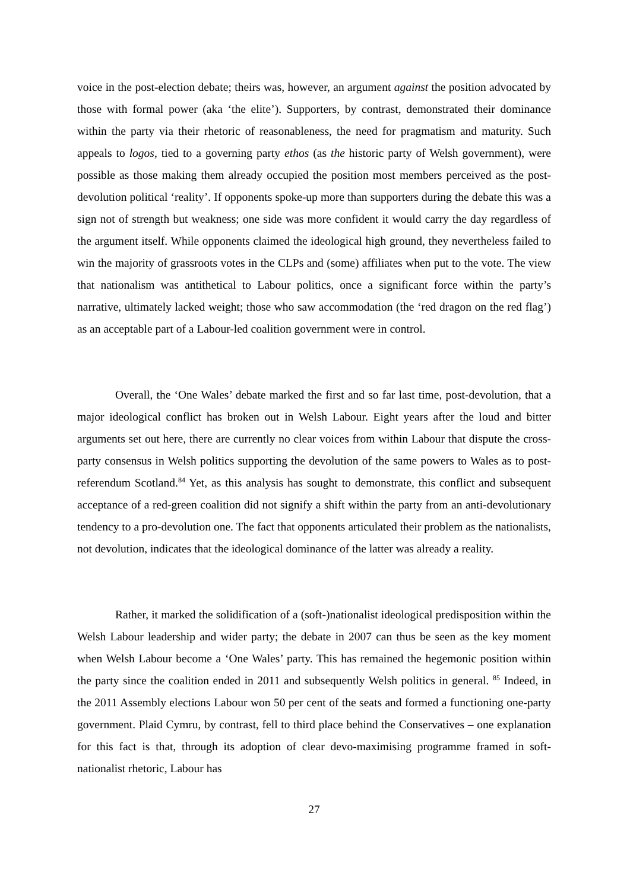voice in the post-election debate; theirs was, however, an argument against the position advocated by those with formal power (aka ‘the elite’). Supporters, by contrast, demonstrated their dominance within the party via their rhetoric of reasonableness, the need for pragmatism and maturity. Such appeals to logos, tied to a governing party ethos (as the historic party of Welsh government), were possible as those making them already occupied the position most members perceived as the post-devolution political ‘reality’. If opponents spoke-up more than supporters during the debate this was a sign not of strength but weakness; one side was more confident it would carry the day regardless of the argument itself. While opponents claimed the ideological high ground, they nevertheless failed to win the majority of grassroots votes in the CLPs and (some) affiliates when put to the vote. The view that nationalism was antithetical to Labour politics, once a significant force within the party’s narrative, ultimately lacked weight; those who saw accommodation (the ‘red dragon on the red flag’) as an acceptable part of a Labour-led coalition government were in control.
Overall, the ‘One Wales’ debate marked the first and so far last time, post-devolution, that a major ideological conflict has broken out in Welsh Labour. Eight years after the loud and bitter arguments set out here, there are currently no clear voices from within Labour that dispute the cross-party consensus in Welsh politics supporting the devolution of the same powers to Wales as to post-referendum Scotland.<sup>84</sup> Yet, as this analysis has sought to demonstrate, this conflict and subsequent acceptance of a red-green coalition did not signify a shift within the party from an anti-devolutionary tendency to a pro-devolution one. The fact that opponents articulated their problem as the nationalists, not devolution, indicates that the ideological dominance of the latter was already a reality.
Rather, it marked the solidification of a (soft-)nationalist ideological predisposition within the Welsh Labour leadership and wider party; the debate in 2007 can thus be seen as the key moment when Welsh Labour become a ‘One Wales’ party. This has remained the hegemonic position within the party since the coalition ended in 2011 and subsequently Welsh politics in general. <sup>85</sup> Indeed, in the 2011 Assembly elections Labour won 50 per cent of the seats and formed a functioning one-party government. Plaid Cymru, by contrast, fell to third place behind the Conservatives – one explanation for this fact is that, through its adoption of clear devo-maximising programme framed in soft-nationalist rhetoric, Labour has
27